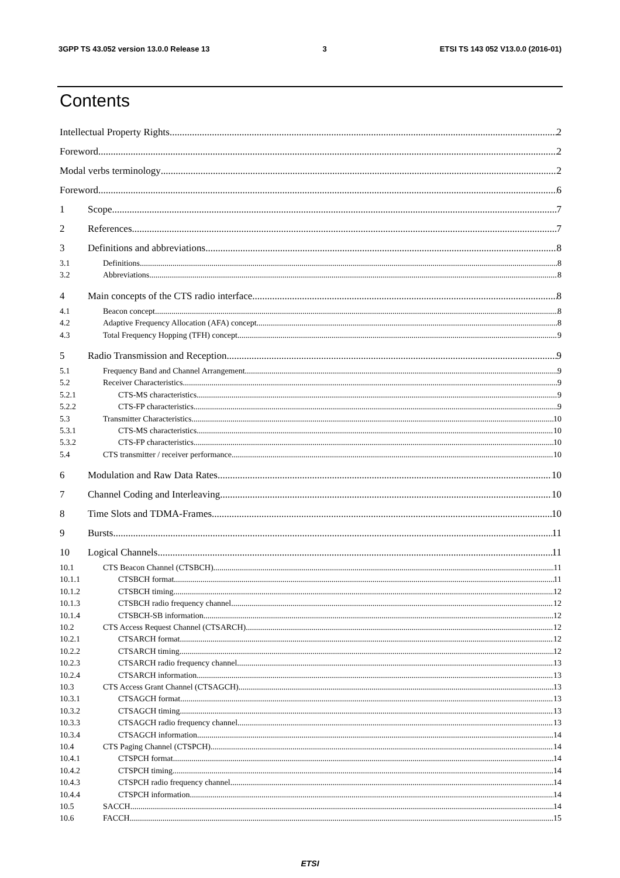3GPP TS 43.052 version 13.0.0 Release 13 3 ETSI TS 143 052 V13.0.0 (2016-01)
Contents
Intellectual Property Rights 2
Foreword 2
Modal verbs terminology 2
Foreword 6
1 Scope 7
2 References 7
3 Definitions and abbreviations 8
3.1 Definitions 8
3.2 Abbreviations 8
4 Main concepts of the CTS radio interface 8
4.1 Beacon concept 8
4.2 Adaptive Frequency Allocation (AFA) concept 8
4.3 Total Frequency Hopping (TFH) concept 9
5 Radio Transmission and Reception 9
5.1 Frequency Band and Channel Arrangement 9
5.2 Receiver Characteristics 9
5.2.1 CTS-MS characteristics 9
5.2.2 CTS-FP characteristics 9
5.3 Transmitter Characteristics 10
5.3.1 CTS-MS characteristics 10
5.3.2 CTS-FP characteristics 10
5.4 CTS transmitter / receiver performance 10
6 Modulation and Raw Data Rates 10
7 Channel Coding and Interleaving 10
8 Time Slots and TDMA-Frames 10
9 Bursts 11
10 Logical Channels 11
10.1 CTS Beacon Channel (CTSBCH) 11
10.1.1 CTSBCH format 11
10.1.2 CTSBCH timing 12
10.1.3 CTSBCH radio frequency channel 12
10.1.4 CTSBCH-SB information 12
10.2 CTS Access Request Channel (CTSARCH) 12
10.2.1 CTSARCH format 12
10.2.2 CTSARCH timing 12
10.2.3 CTSARCH radio frequency channel 13
10.2.4 CTSARCH information 13
10.3 CTS Access Grant Channel (CTSAGCH) 13
10.3.1 CTSAGCH format 13
10.3.2 CTSAGCH timing 13
10.3.3 CTSAGCH radio frequency channel 13
10.3.4 CTSAGCH information 14
10.4 CTS Paging Channel (CTSPCH) 14
10.4.1 CTSPCH format 14
10.4.2 CTSPCH timing 14
10.4.3 CTSPCH radio frequency channel 14
10.4.4 CTSPCH information 14
10.5 SACCH 14
10.6 FACCH 15
ETSI